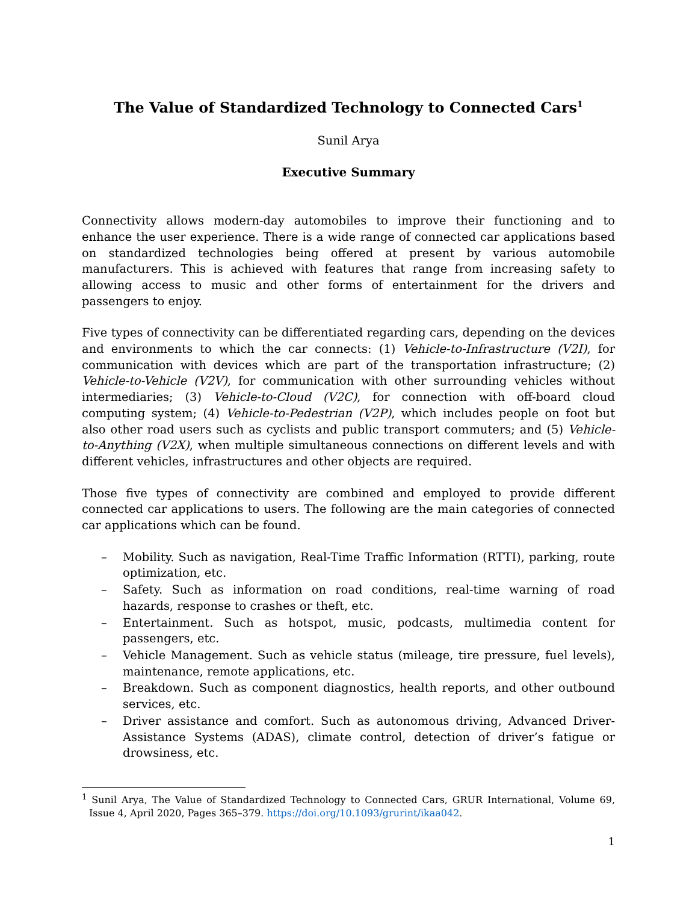The Value of Standardized Technology to Connected Cars<sup>1</sup>
Sunil Arya
Executive Summary
Connectivity allows modern-day automobiles to improve their functioning and to enhance the user experience. There is a wide range of connected car applications based on standardized technologies being offered at present by various automobile manufacturers. This is achieved with features that range from increasing safety to allowing access to music and other forms of entertainment for the drivers and passengers to enjoy.
Five types of connectivity can be differentiated regarding cars, depending on the devices and environments to which the car connects: (1) Vehicle-to-Infrastructure (V2I), for communication with devices which are part of the transportation infrastructure; (2) Vehicle-to-Vehicle (V2V), for communication with other surrounding vehicles without intermediaries; (3) Vehicle-to-Cloud (V2C), for connection with off-board cloud computing system; (4) Vehicle-to-Pedestrian (V2P), which includes people on foot but also other road users such as cyclists and public transport commuters; and (5) Vehicle-to-Anything (V2X), when multiple simultaneous connections on different levels and with different vehicles, infrastructures and other objects are required.
Those five types of connectivity are combined and employed to provide different connected car applications to users. The following are the main categories of connected car applications which can be found.
– Mobility. Such as navigation, Real-Time Traffic Information (RTTI), parking, route optimization, etc.
– Safety. Such as information on road conditions, real-time warning of road hazards, response to crashes or theft, etc.
– Entertainment. Such as hotspot, music, podcasts, multimedia content for passengers, etc.
– Vehicle Management. Such as vehicle status (mileage, tire pressure, fuel levels), maintenance, remote applications, etc.
– Breakdown. Such as component diagnostics, health reports, and other outbound services, etc.
– Driver assistance and comfort. Such as autonomous driving, Advanced Driver-Assistance Systems (ADAS), climate control, detection of driver’s fatigue or drowsiness, etc.
<sup>1</sup> Sunil Arya, The Value of Standardized Technology to Connected Cars, GRUR International, Volume 69, Issue 4, April 2020, Pages 365–379. https://doi.org/10.1093/grurint/ikaa042.
1